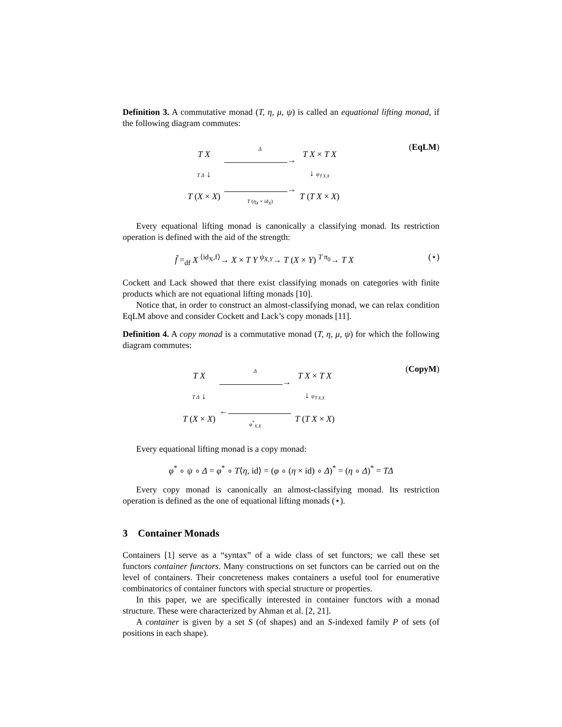Definition 3. A commutative monad (T, η, μ, ψ) is called an equational lifting monad, if the following diagram commutes:
| T X | Δ → | T X × T X |
| T Δ ↓ | | ↓ ψ<sub>T X,X</sub> |
| T ( X × X ) | → T ( η<sub>X</sub> × id<sub>X</sub>) | T ( T X × X ) |
(EqLM)
Every equational lifting monad is canonically a classifying monad. Its restriction operation is defined with the aid of the strength:
f̄ =<sub>df</sub> X <sup>⟨id<sub>X</sub>,f⟩</sup>→ X × T Y <sup>ψ<sub>X,Y</sub></sup>→ T (X × Y) <sup>T π<sub>0</sub></sup>→ T X (⋆)
Cockett and Lack showed that there exist classifying monads on categories with finite products which are not equational lifting monads [10].
Notice that, in order to construct an almost-classifying monad, we can relax condition EqLM above and consider Cockett and Lack’s copy monads [11].
Definition 4. A copy monad is a commutative monad (T, η, μ, ψ) for which the following diagram commutes:
| T X | Δ → | T X × T X |
| T Δ ↓ | | ↓ ψ<sub>T X,X</sub> |
| T ( X × X ) | ← φ<sup>*</sup><sub>X,X</sub> | T ( T X × X ) |
(CopyM)
Every equational lifting monad is a copy monad:
φ<sup>*</sup> ∘ ψ ∘ Δ = φ<sup>*</sup> ∘ T⟨η, id⟩ = (φ ∘ (η × id) ∘ Δ)<sup>*</sup> = (η ∘ Δ)<sup>*</sup> = TΔ
Every copy monad is canonically an almost-classifying monad. Its restriction operation is defined as the one of equational lifting monads (⋆).
3 Container Monads
Containers [1] serve as a “syntax” of a wide class of set functors; we call these set functors container functors. Many constructions on set functors can be carried out on the level of containers. Their concreteness makes containers a useful tool for enumerative combinatorics of container functors with special structure or properties.
In this paper, we are specifically interested in container functors with a monad structure. These were characterized by Ahman et al. [2, 21].
A container is given by a set S (of shapes) and an S-indexed family P of sets (of positions in each shape).